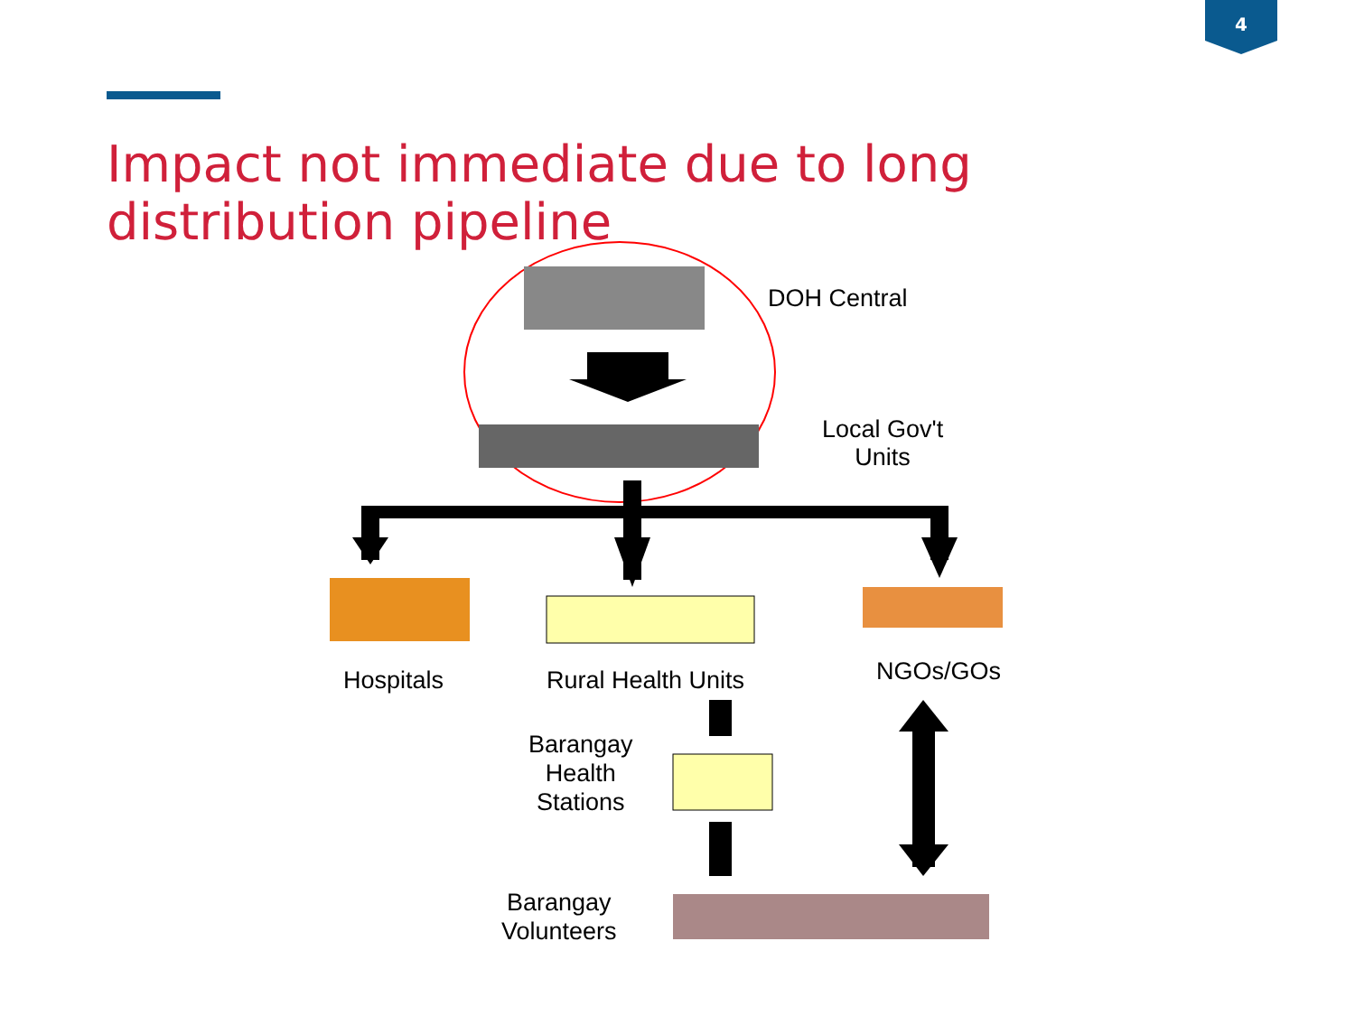4
Impact not immediate due to long distribution pipeline
DOH Central
Local Gov't
Units
Hospitals Rural Health Units NGOs/GOs
Barangay
Health
Stations
Barangay
Volunteers